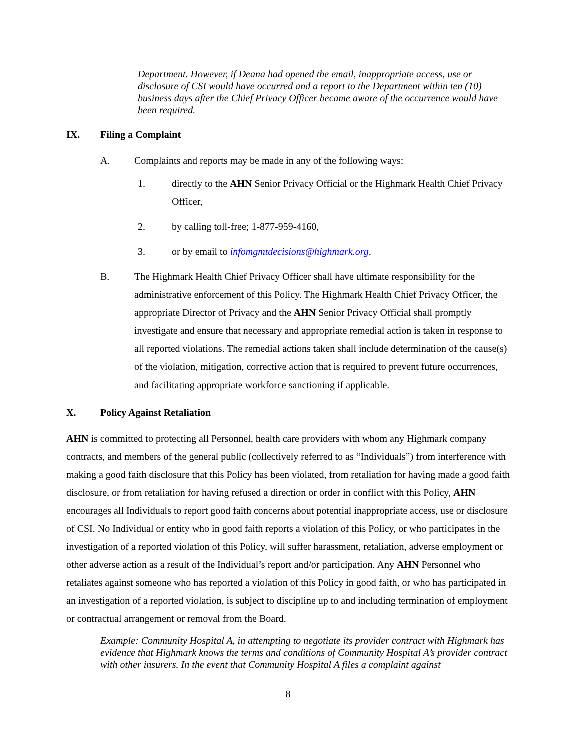Department. However, if Deana had opened the email, inappropriate access, use or disclosure of CSI would have occurred and a report to the Department within ten (10) business days after the Chief Privacy Officer became aware of the occurrence would have been required.
IX. Filing a Complaint
A. Complaints and reports may be made in any of the following ways:
1. directly to the AHN Senior Privacy Official or the Highmark Health Chief Privacy Officer,
2. by calling toll-free; 1-877-959-4160,
3. or by email to infomgmtdecisions@highmark.org.
B. The Highmark Health Chief Privacy Officer shall have ultimate responsibility for the administrative enforcement of this Policy. The Highmark Health Chief Privacy Officer, the appropriate Director of Privacy and the AHN Senior Privacy Official shall promptly investigate and ensure that necessary and appropriate remedial action is taken in response to all reported violations. The remedial actions taken shall include determination of the cause(s) of the violation, mitigation, corrective action that is required to prevent future occurrences, and facilitating appropriate workforce sanctioning if applicable.
X. Policy Against Retaliation
AHN is committed to protecting all Personnel, health care providers with whom any Highmark company contracts, and members of the general public (collectively referred to as “Individuals”) from interference with making a good faith disclosure that this Policy has been violated, from retaliation for having made a good faith disclosure, or from retaliation for having refused a direction or order in conflict with this Policy, AHN encourages all Individuals to report good faith concerns about potential inappropriate access, use or disclosure of CSI. No Individual or entity who in good faith reports a violation of this Policy, or who participates in the investigation of a reported violation of this Policy, will suffer harassment, retaliation, adverse employment or other adverse action as a result of the Individual’s report and/or participation. Any AHN Personnel who retaliates against someone who has reported a violation of this Policy in good faith, or who has participated in an investigation of a reported violation, is subject to discipline up to and including termination of employment or contractual arrangement or removal from the Board.
Example: Community Hospital A, in attempting to negotiate its provider contract with Highmark has evidence that Highmark knows the terms and conditions of Community Hospital A’s provider contract with other insurers. In the event that Community Hospital A files a complaint against
8